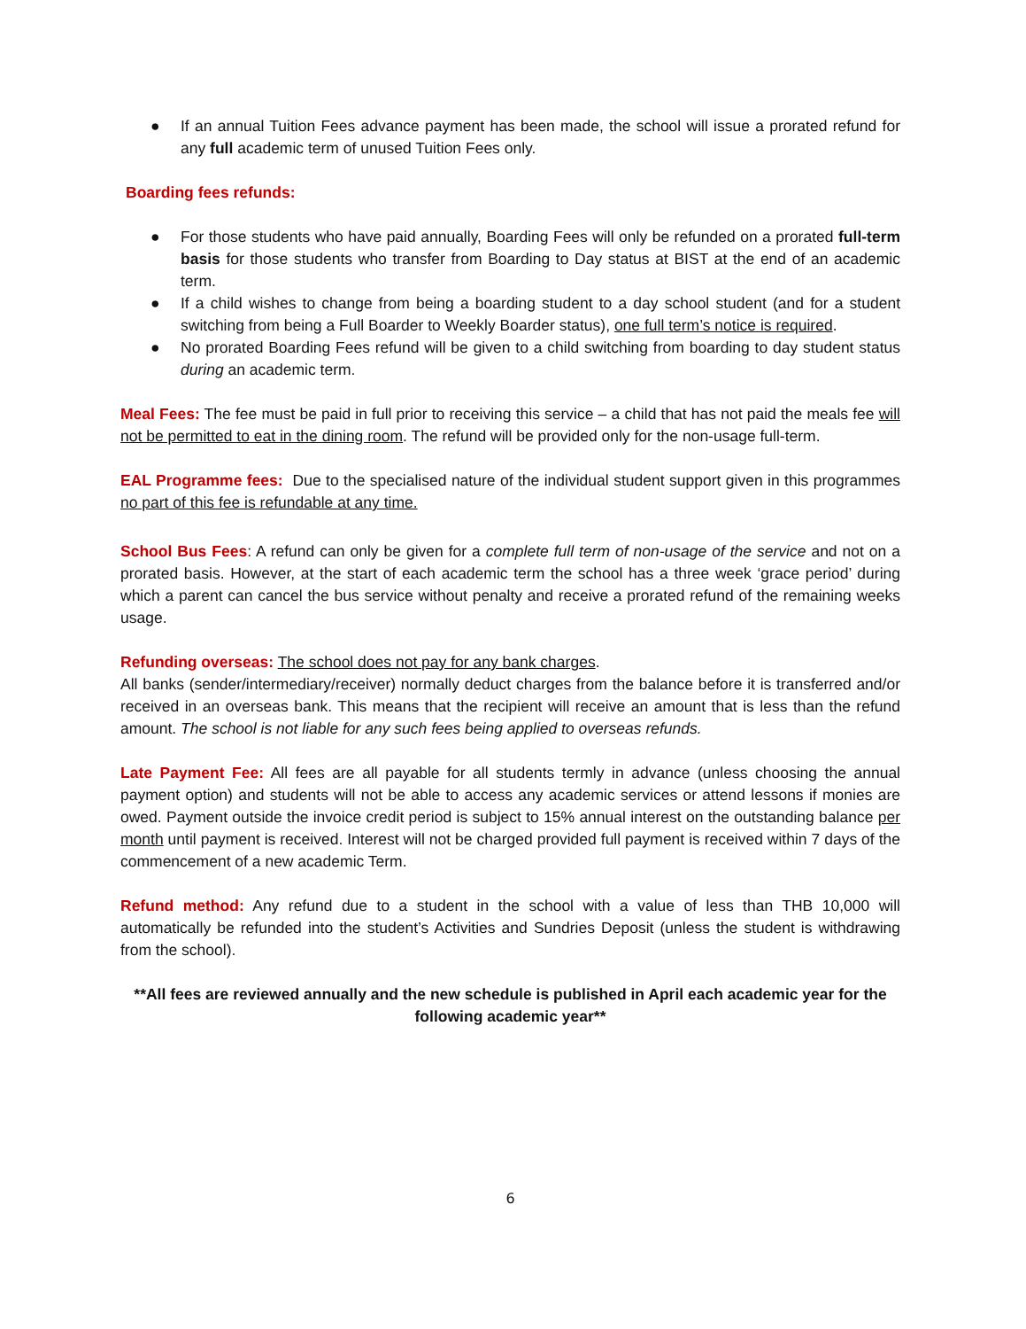● If an annual Tuition Fees advance payment has been made, the school will issue a prorated refund for any full academic term of unused Tuition Fees only.
Boarding fees refunds:
● For those students who have paid annually, Boarding Fees will only be refunded on a prorated full-term basis for those students who transfer from Boarding to Day status at BIST at the end of an academic term.
● If a child wishes to change from being a boarding student to a day school student (and for a student switching from being a Full Boarder to Weekly Boarder status), one full term’s notice is required.
● No prorated Boarding Fees refund will be given to a child switching from boarding to day student status during an academic term.
Meal Fees: The fee must be paid in full prior to receiving this service – a child that has not paid the meals fee will not be permitted to eat in the dining room. The refund will be provided only for the non-usage full-term.
EAL Programme fees: Due to the specialised nature of the individual student support given in this programmes no part of this fee is refundable at any time.
School Bus Fees: A refund can only be given for a complete full term of non-usage of the service and not on a prorated basis. However, at the start of each academic term the school has a three week ‘grace period’ during which a parent can cancel the bus service without penalty and receive a prorated refund of the remaining weeks usage.
Refunding overseas: The school does not pay for any bank charges.
All banks (sender/intermediary/receiver) normally deduct charges from the balance before it is transferred and/or received in an overseas bank. This means that the recipient will receive an amount that is less than the refund amount. The school is not liable for any such fees being applied to overseas refunds.
Late Payment Fee: All fees are all payable for all students termly in advance (unless choosing the annual payment option) and students will not be able to access any academic services or attend lessons if monies are owed. Payment outside the invoice credit period is subject to 15% annual interest on the outstanding balance per month until payment is received. Interest will not be charged provided full payment is received within 7 days of the commencement of a new academic Term.
Refund method: Any refund due to a student in the school with a value of less than THB 10,000 will automatically be refunded into the student’s Activities and Sundries Deposit (unless the student is withdrawing from the school).
**All fees are reviewed annually and the new schedule is published in April each academic year for the following academic year**
6